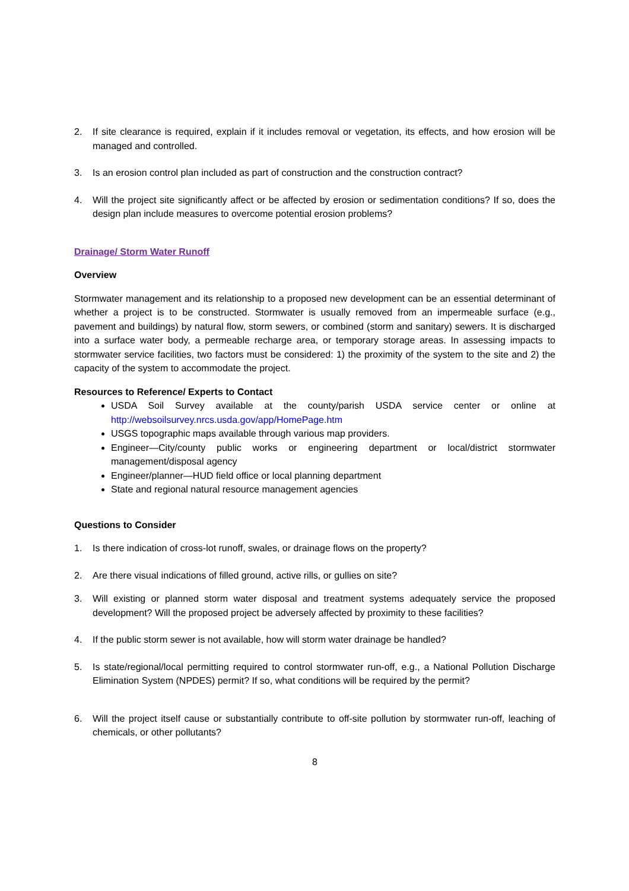2. If site clearance is required, explain if it includes removal or vegetation, its effects, and how erosion will be managed and controlled.
3. Is an erosion control plan included as part of construction and the construction contract?
4. Will the project site significantly affect or be affected by erosion or sedimentation conditions? If so, does the design plan include measures to overcome potential erosion problems?
Drainage/ Storm Water Runoff
Overview
Stormwater management and its relationship to a proposed new development can be an essential determinant of whether a project is to be constructed. Stormwater is usually removed from an impermeable surface (e.g., pavement and buildings) by natural flow, storm sewers, or combined (storm and sanitary) sewers. It is discharged into a surface water body, a permeable recharge area, or temporary storage areas. In assessing impacts to stormwater service facilities, two factors must be considered: 1) the proximity of the system to the site and 2) the capacity of the system to accommodate the project.
Resources to Reference/ Experts to Contact
USDA Soil Survey available at the county/parish USDA service center or online at http://websoilsurvey.nrcs.usda.gov/app/HomePage.htm
USGS topographic maps available through various map providers.
Engineer—City/county public works or engineering department or local/district stormwater management/disposal agency
Engineer/planner—HUD field office or local planning department
State and regional natural resource management agencies
Questions to Consider
1. Is there indication of cross-lot runoff, swales, or drainage flows on the property?
2. Are there visual indications of filled ground, active rills, or gullies on site?
3. Will existing or planned storm water disposal and treatment systems adequately service the proposed development? Will the proposed project be adversely affected by proximity to these facilities?
4. If the public storm sewer is not available, how will storm water drainage be handled?
5. Is state/regional/local permitting required to control stormwater run-off, e.g., a National Pollution Discharge Elimination System (NPDES) permit? If so, what conditions will be required by the permit?
6. Will the project itself cause or substantially contribute to off-site pollution by stormwater run-off, leaching of chemicals, or other pollutants?
8